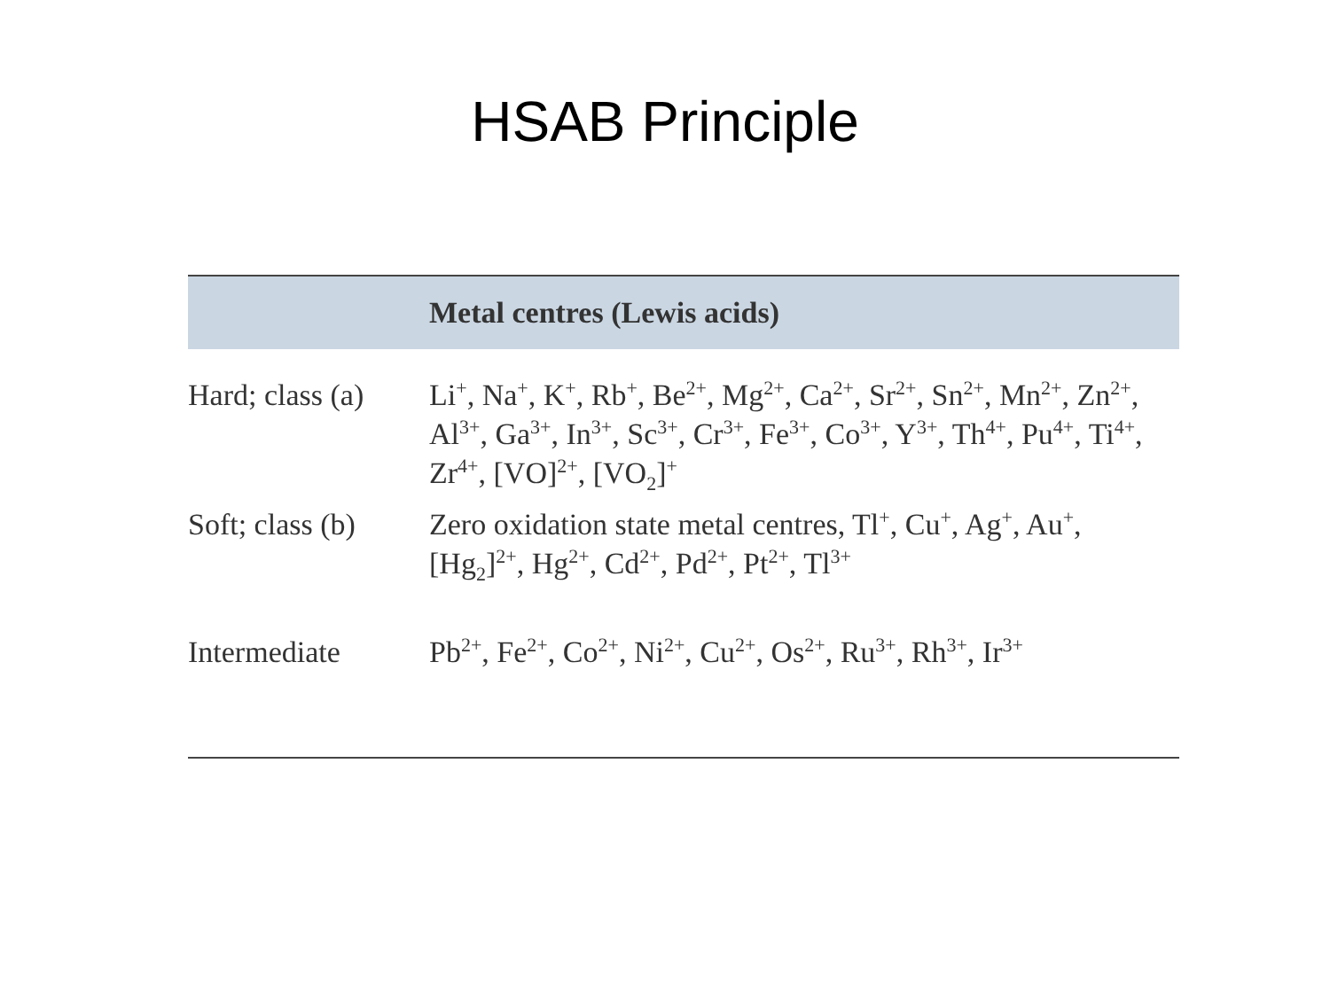HSAB Principle
| | Metal centres (Lewis acids) |
| --- | --- |
| Hard; class (a) | Li<sup>+</sup>, Na<sup>+</sup>, K<sup>+</sup>, Rb<sup>+</sup>, Be<sup>2+</sup>, Mg<sup>2+</sup>, Ca<sup>2+</sup>, Sr<sup>2+</sup>, Sn<sup>2+</sup>, Mn<sup>2+</sup>, Zn<sup>2+</sup>, Al<sup>3+</sup>, Ga<sup>3+</sup>, In<sup>3+</sup>, Sc<sup>3+</sup>, Cr<sup>3+</sup>, Fe<sup>3+</sup>, Co<sup>3+</sup>, Y<sup>3+</sup>, Th<sup>4+</sup>, Pu<sup>4+</sup>, Ti<sup>4+</sup>, Zr<sup>4+</sup>, [VO]<sup>2+</sup>, [VO<sub>2</sub>]<sup>+</sup> |
| Soft; class (b) | Zero oxidation state metal centres, Tl<sup>+</sup>, Cu<sup>+</sup>, Ag<sup>+</sup>, Au<sup>+</sup>, [Hg<sub>2</sub>]<sup>2+</sup>, Hg<sup>2+</sup>, Cd<sup>2+</sup>, Pd<sup>2+</sup>, Pt<sup>2+</sup>, Tl<sup>3+</sup> |
| Intermediate | Pb<sup>2+</sup>, Fe<sup>2+</sup>, Co<sup>2+</sup>, Ni<sup>2+</sup>, Cu<sup>2+</sup>, Os<sup>2+</sup>, Ru<sup>3+</sup>, Rh<sup>3+</sup>, Ir<sup>3+</sup> |